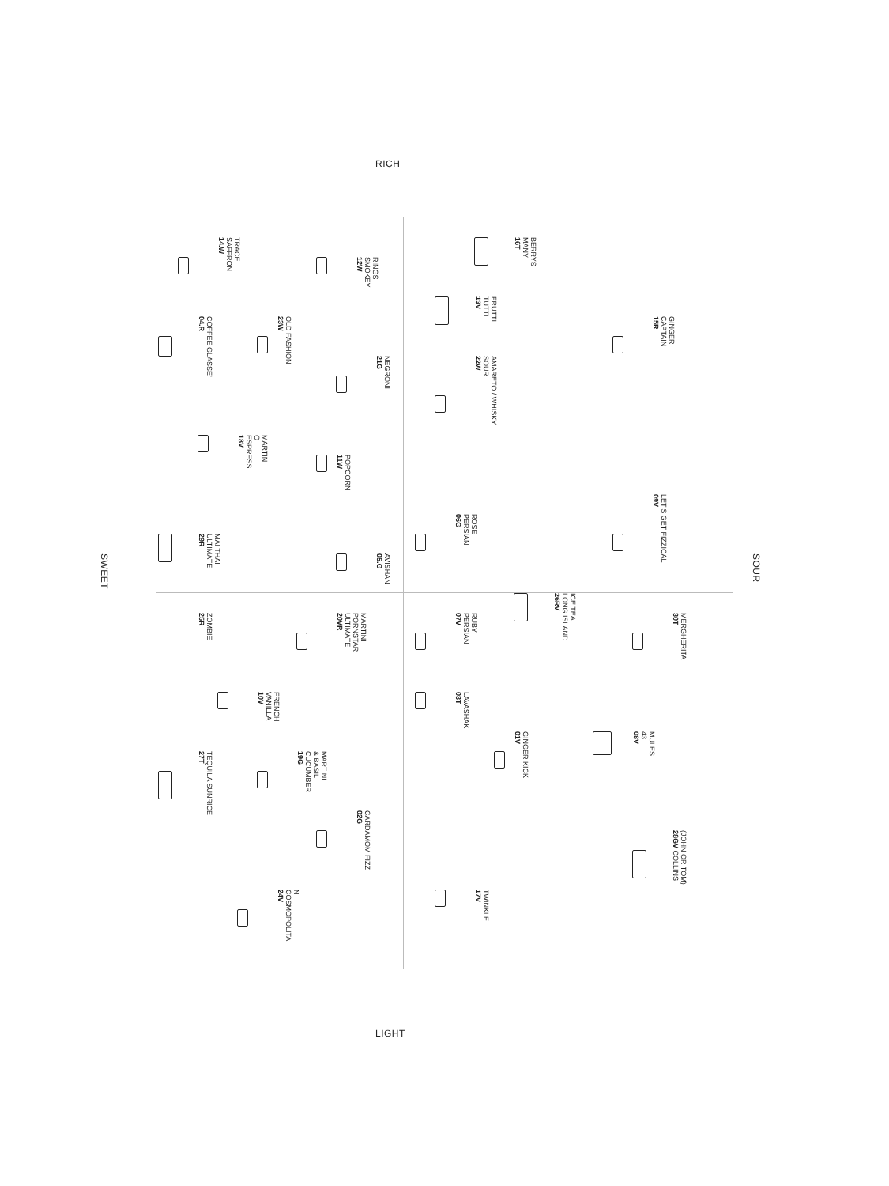RICH
14.W
SAFFRON
TRACE
12W
SMOKEY
RINGS
16T
MANY
BERRYS
13V
TUTTI
FRUTTI
04.R
COFFEE GLASSE'
23W
OLD FASHION
15R
CAPTAIN
GINGER
21G
NEGRONI
22W
SOUR
AMARETO / WHISKY
18V
ESPRESS
O
MARTINI
11W
POPCORN
06G
PERSIAN
ROSE
09V
LET'S GET FIZZICAL
29R
ULTIMATE
MAI THAI
05.G
AVISHAN
SWEET
SOUR
26RV
LONG ISLAND
ICE TEA
25R
ZOMBIE
20VR
ULTIMATE
PORNSTAR
MARTINI
07V
PERSIAN
RUBY
30T
MERGHERITA
10V
VANILLA
FRENCH
03T
LAVASHAK
08V
43
MULES
01V
GINGER KICK
27T
TEQUILA SUNRICE
19G
CUCUMBER
& BASIL
MARTINI
02G
CARDAMOM FIZZ
28GV COLLINS
(JOHN OR TOM)
17V
TWINKLE
24V
COSMOPOLITA
N
LIGHT